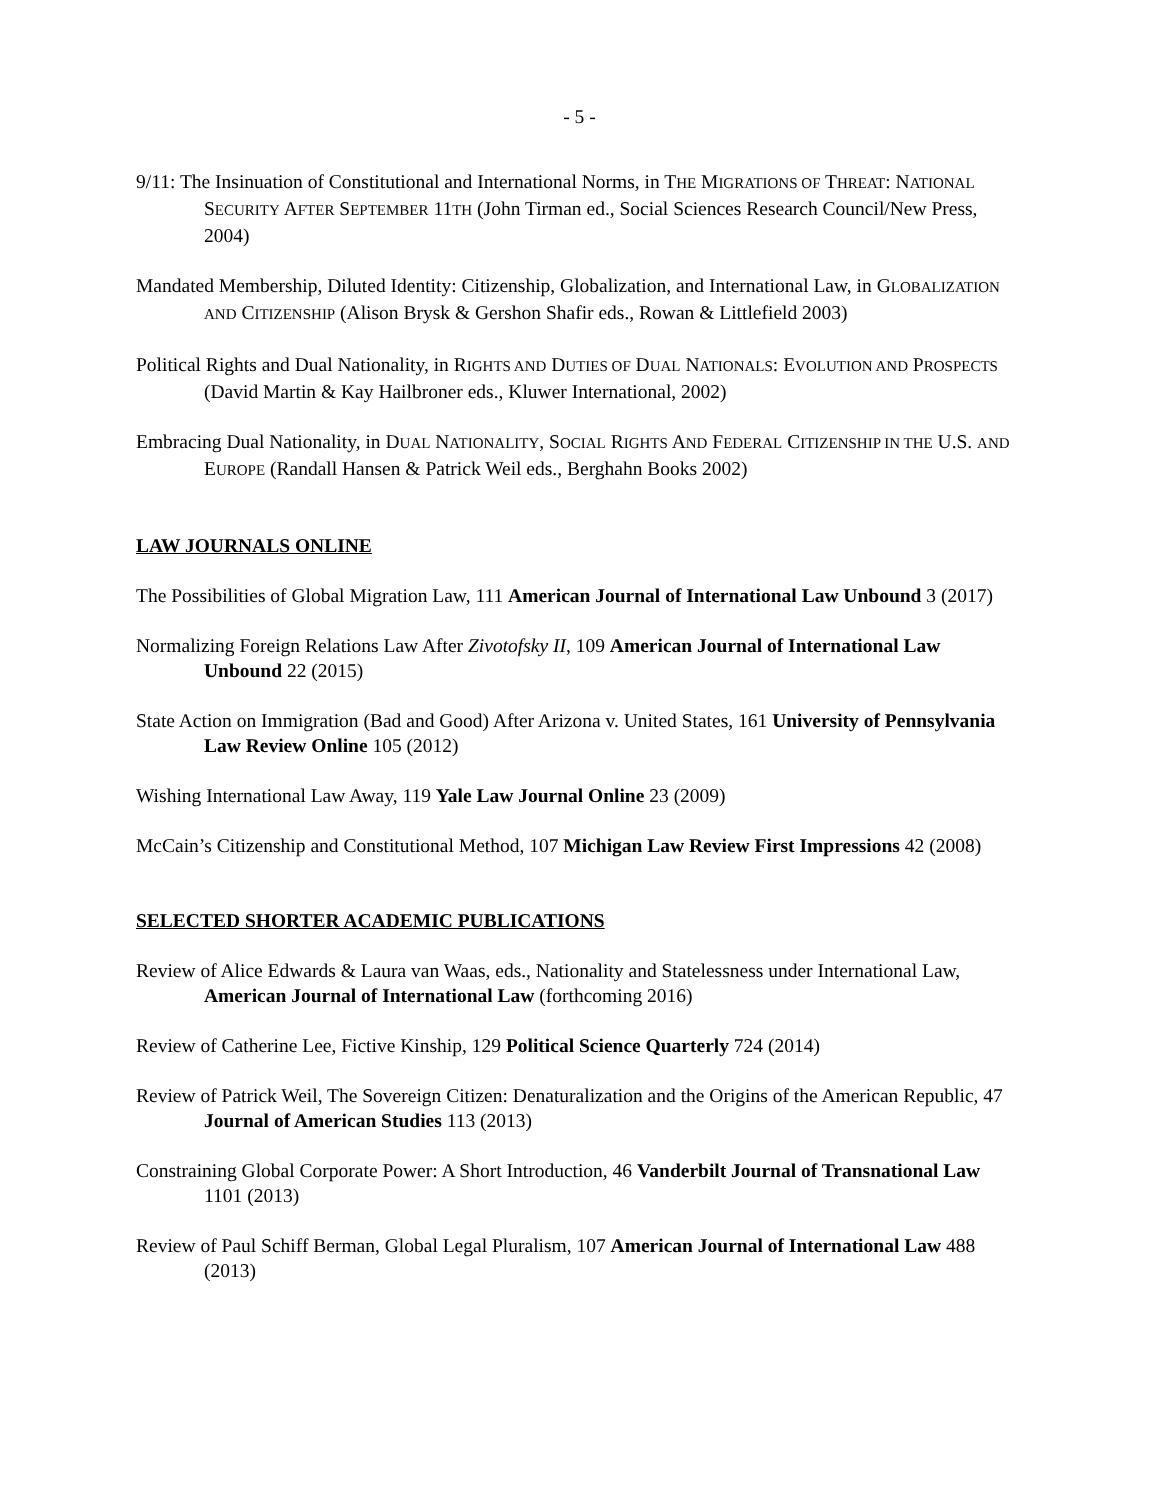- 5 -
9/11: The Insinuation of Constitutional and International Norms, in THE MIGRATIONS OF THREAT: NATIONAL SECURITY AFTER SEPTEMBER 11TH (John Tirman ed., Social Sciences Research Council/New Press, 2004)
Mandated Membership, Diluted Identity: Citizenship, Globalization, and International Law, in GLOBALIZATION AND CITIZENSHIP (Alison Brysk & Gershon Shafir eds., Rowan & Littlefield 2003)
Political Rights and Dual Nationality, in RIGHTS AND DUTIES OF DUAL NATIONALS: EVOLUTION AND PROSPECTS (David Martin & Kay Hailbroner eds., Kluwer International, 2002)
Embracing Dual Nationality, in DUAL NATIONALITY, SOCIAL RIGHTS AND FEDERAL CITIZENSHIP IN THE U.S. AND EUROPE (Randall Hansen & Patrick Weil eds., Berghahn Books 2002)
LAW JOURNALS ONLINE
The Possibilities of Global Migration Law, 111 American Journal of International Law Unbound 3 (2017)
Normalizing Foreign Relations Law After Zivotofsky II, 109 American Journal of International Law Unbound 22 (2015)
State Action on Immigration (Bad and Good) After Arizona v. United States, 161 University of Pennsylvania Law Review Online 105 (2012)
Wishing International Law Away, 119 Yale Law Journal Online 23 (2009)
McCain’s Citizenship and Constitutional Method, 107 Michigan Law Review First Impressions 42 (2008)
SELECTED SHORTER ACADEMIC PUBLICATIONS
Review of Alice Edwards & Laura van Waas, eds., Nationality and Statelessness under International Law, American Journal of International Law (forthcoming 2016)
Review of Catherine Lee, Fictive Kinship, 129 Political Science Quarterly 724 (2014)
Review of Patrick Weil, The Sovereign Citizen: Denaturalization and the Origins of the American Republic, 47 Journal of American Studies 113 (2013)
Constraining Global Corporate Power: A Short Introduction, 46 Vanderbilt Journal of Transnational Law 1101 (2013)
Review of Paul Schiff Berman, Global Legal Pluralism, 107 American Journal of International Law 488 (2013)